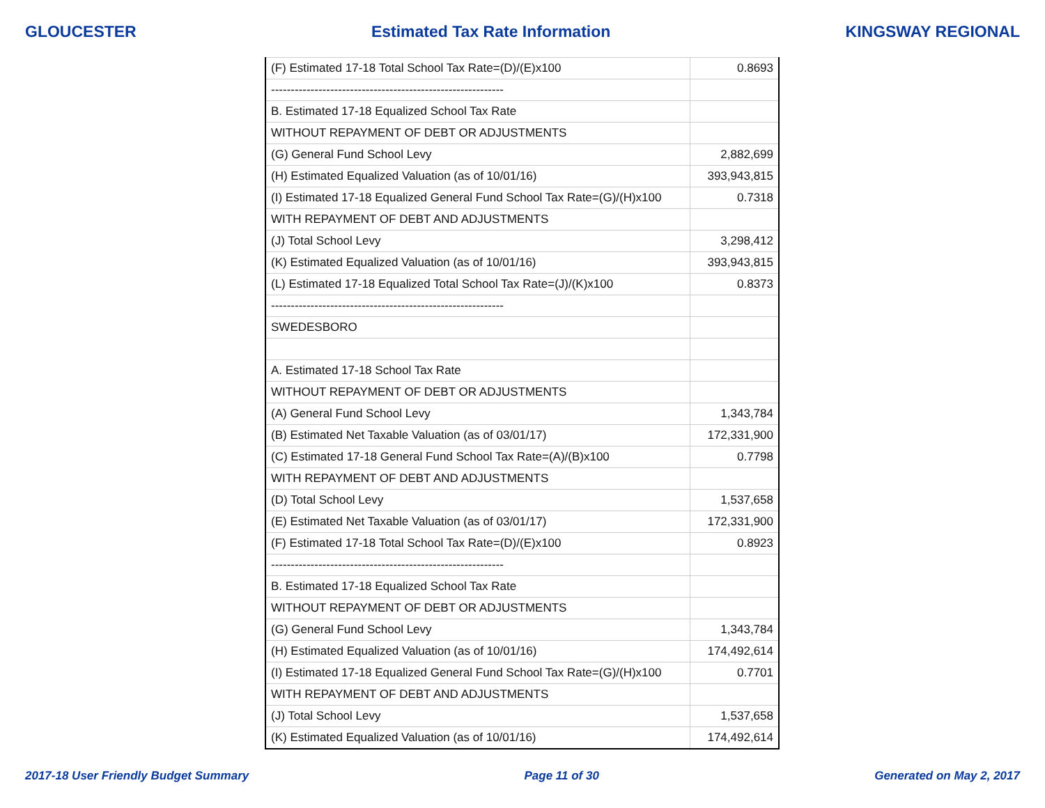GLOUCESTER Estimated Tax Rate Information KINGSWAY REGIONAL
| (F) Estimated 17-18 Total School Tax Rate=(D)/(E)x100 | 0.8693 |
| ----------------------------------------------------------- | |
| B. Estimated 17-18 Equalized School Tax Rate | |
| WITHOUT REPAYMENT OF DEBT OR ADJUSTMENTS | |
| (G) General Fund School Levy | 2,882,699 |
| (H) Estimated Equalized Valuation (as of 10/01/16) | 393,943,815 |
| (I) Estimated 17-18 Equalized General Fund School Tax Rate=(G)/(H)x100 | 0.7318 |
| WITH REPAYMENT OF DEBT AND ADJUSTMENTS | |
| (J) Total School Levy | 3,298,412 |
| (K) Estimated Equalized Valuation (as of 10/01/16) | 393,943,815 |
| (L) Estimated 17-18 Equalized Total School Tax Rate=(J)/(K)x100 | 0.8373 |
| ----------------------------------------------------------- | |
| SWEDESBORO | |
| A. Estimated 17-18 School Tax Rate | |
| WITHOUT REPAYMENT OF DEBT OR ADJUSTMENTS | |
| (A) General Fund School Levy | 1,343,784 |
| (B) Estimated Net Taxable Valuation (as of 03/01/17) | 172,331,900 |
| (C) Estimated 17-18 General Fund School Tax Rate=(A)/(B)x100 | 0.7798 |
| WITH REPAYMENT OF DEBT AND ADJUSTMENTS | |
| (D) Total School Levy | 1,537,658 |
| (E) Estimated Net Taxable Valuation (as of 03/01/17) | 172,331,900 |
| (F) Estimated 17-18 Total School Tax Rate=(D)/(E)x100 | 0.8923 |
| ----------------------------------------------------------- | |
| B. Estimated 17-18 Equalized School Tax Rate | |
| WITHOUT REPAYMENT OF DEBT OR ADJUSTMENTS | |
| (G) General Fund School Levy | 1,343,784 |
| (H) Estimated Equalized Valuation (as of 10/01/16) | 174,492,614 |
| (I) Estimated 17-18 Equalized General Fund School Tax Rate=(G)/(H)x100 | 0.7701 |
| WITH REPAYMENT OF DEBT AND ADJUSTMENTS | |
| (J) Total School Levy | 1,537,658 |
| (K) Estimated Equalized Valuation (as of 10/01/16) | 174,492,614 |
2017-18 User Friendly Budget Summary Page 11 of 30 Generated on May 2, 2017